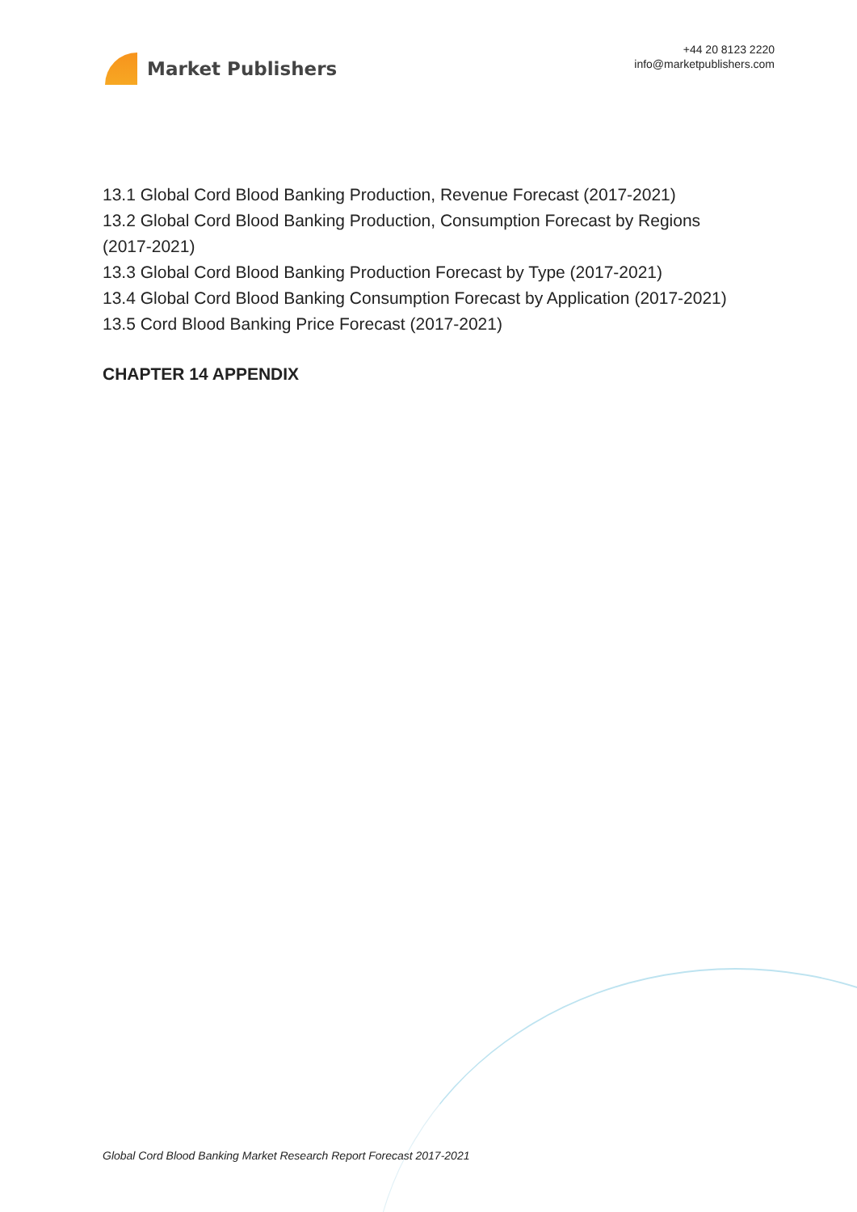Market Publishers
+44 20 8123 2220
info@marketpublishers.com
13.1 Global Cord Blood Banking Production, Revenue Forecast (2017-2021)
13.2 Global Cord Blood Banking Production, Consumption Forecast by Regions (2017-2021)
13.3 Global Cord Blood Banking Production Forecast by Type (2017-2021)
13.4 Global Cord Blood Banking Consumption Forecast by Application (2017-2021)
13.5 Cord Blood Banking Price Forecast (2017-2021)
CHAPTER 14 APPENDIX
Global Cord Blood Banking Market Research Report Forecast 2017-2021